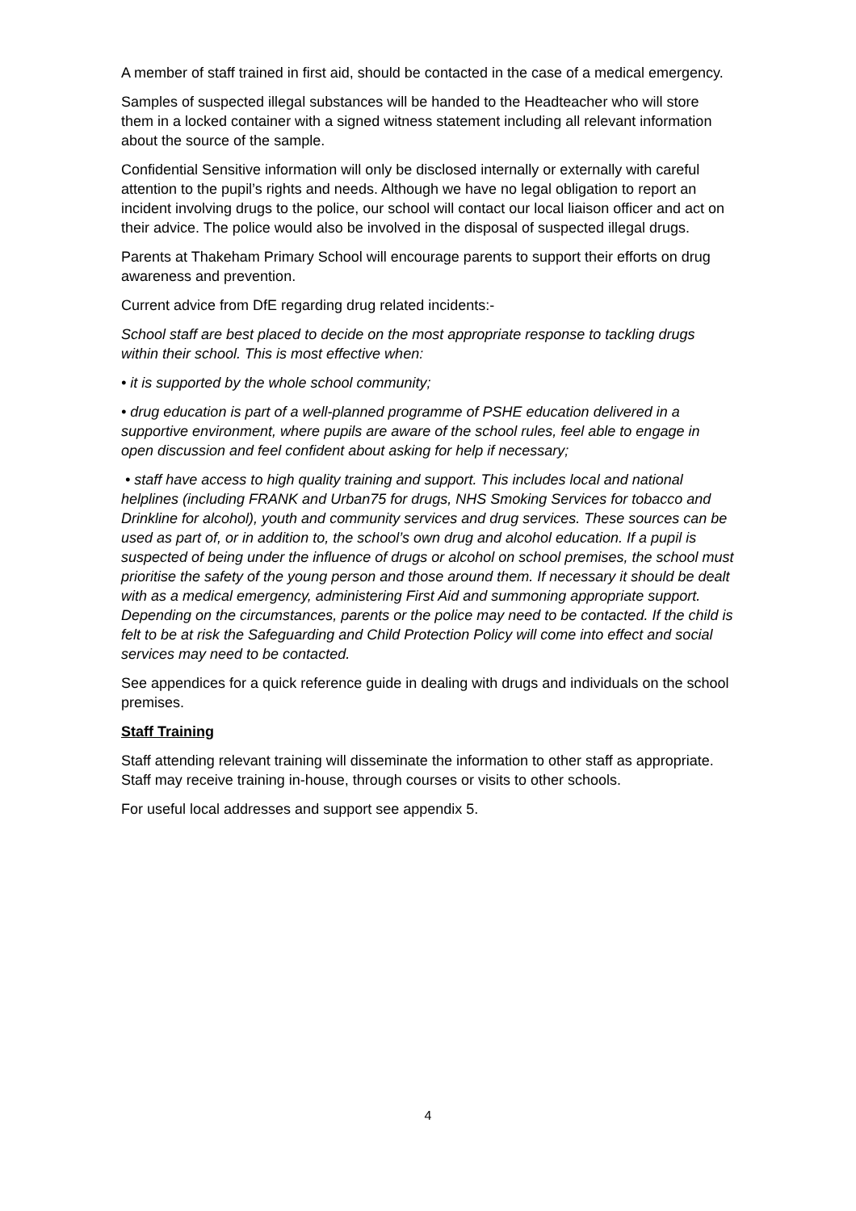A member of staff trained in first aid, should be contacted in the case of a medical emergency.
Samples of suspected illegal substances will be handed to the Headteacher who will store them in a locked container with a signed witness statement including all relevant information about the source of the sample.
Confidential Sensitive information will only be disclosed internally or externally with careful attention to the pupil’s rights and needs. Although we have no legal obligation to report an incident involving drugs to the police, our school will contact our local liaison officer and act on their advice. The police would also be involved in the disposal of suspected illegal drugs.
Parents at Thakeham Primary School will encourage parents to support their efforts on drug awareness and prevention.
Current advice from DfE regarding drug related incidents:-
School staff are best placed to decide on the most appropriate response to tackling drugs within their school. This is most effective when:
• it is supported by the whole school community;
• drug education is part of a well-planned programme of PSHE education delivered in a supportive environment, where pupils are aware of the school rules, feel able to engage in open discussion and feel confident about asking for help if necessary;
• staff have access to high quality training and support. This includes local and national helplines (including FRANK and Urban75 for drugs, NHS Smoking Services for tobacco and Drinkline for alcohol), youth and community services and drug services. These sources can be used as part of, or in addition to, the school’s own drug and alcohol education. If a pupil is suspected of being under the influence of drugs or alcohol on school premises, the school must prioritise the safety of the young person and those around them. If necessary it should be dealt with as a medical emergency, administering First Aid and summoning appropriate support. Depending on the circumstances, parents or the police may need to be contacted. If the child is felt to be at risk the Safeguarding and Child Protection Policy will come into effect and social services may need to be contacted.
See appendices for a quick reference guide in dealing with drugs and individuals on the school premises.
Staff Training
Staff attending relevant training will disseminate the information to other staff as appropriate. Staff may receive training in-house, through courses or visits to other schools.
For useful local addresses and support see appendix 5.
4